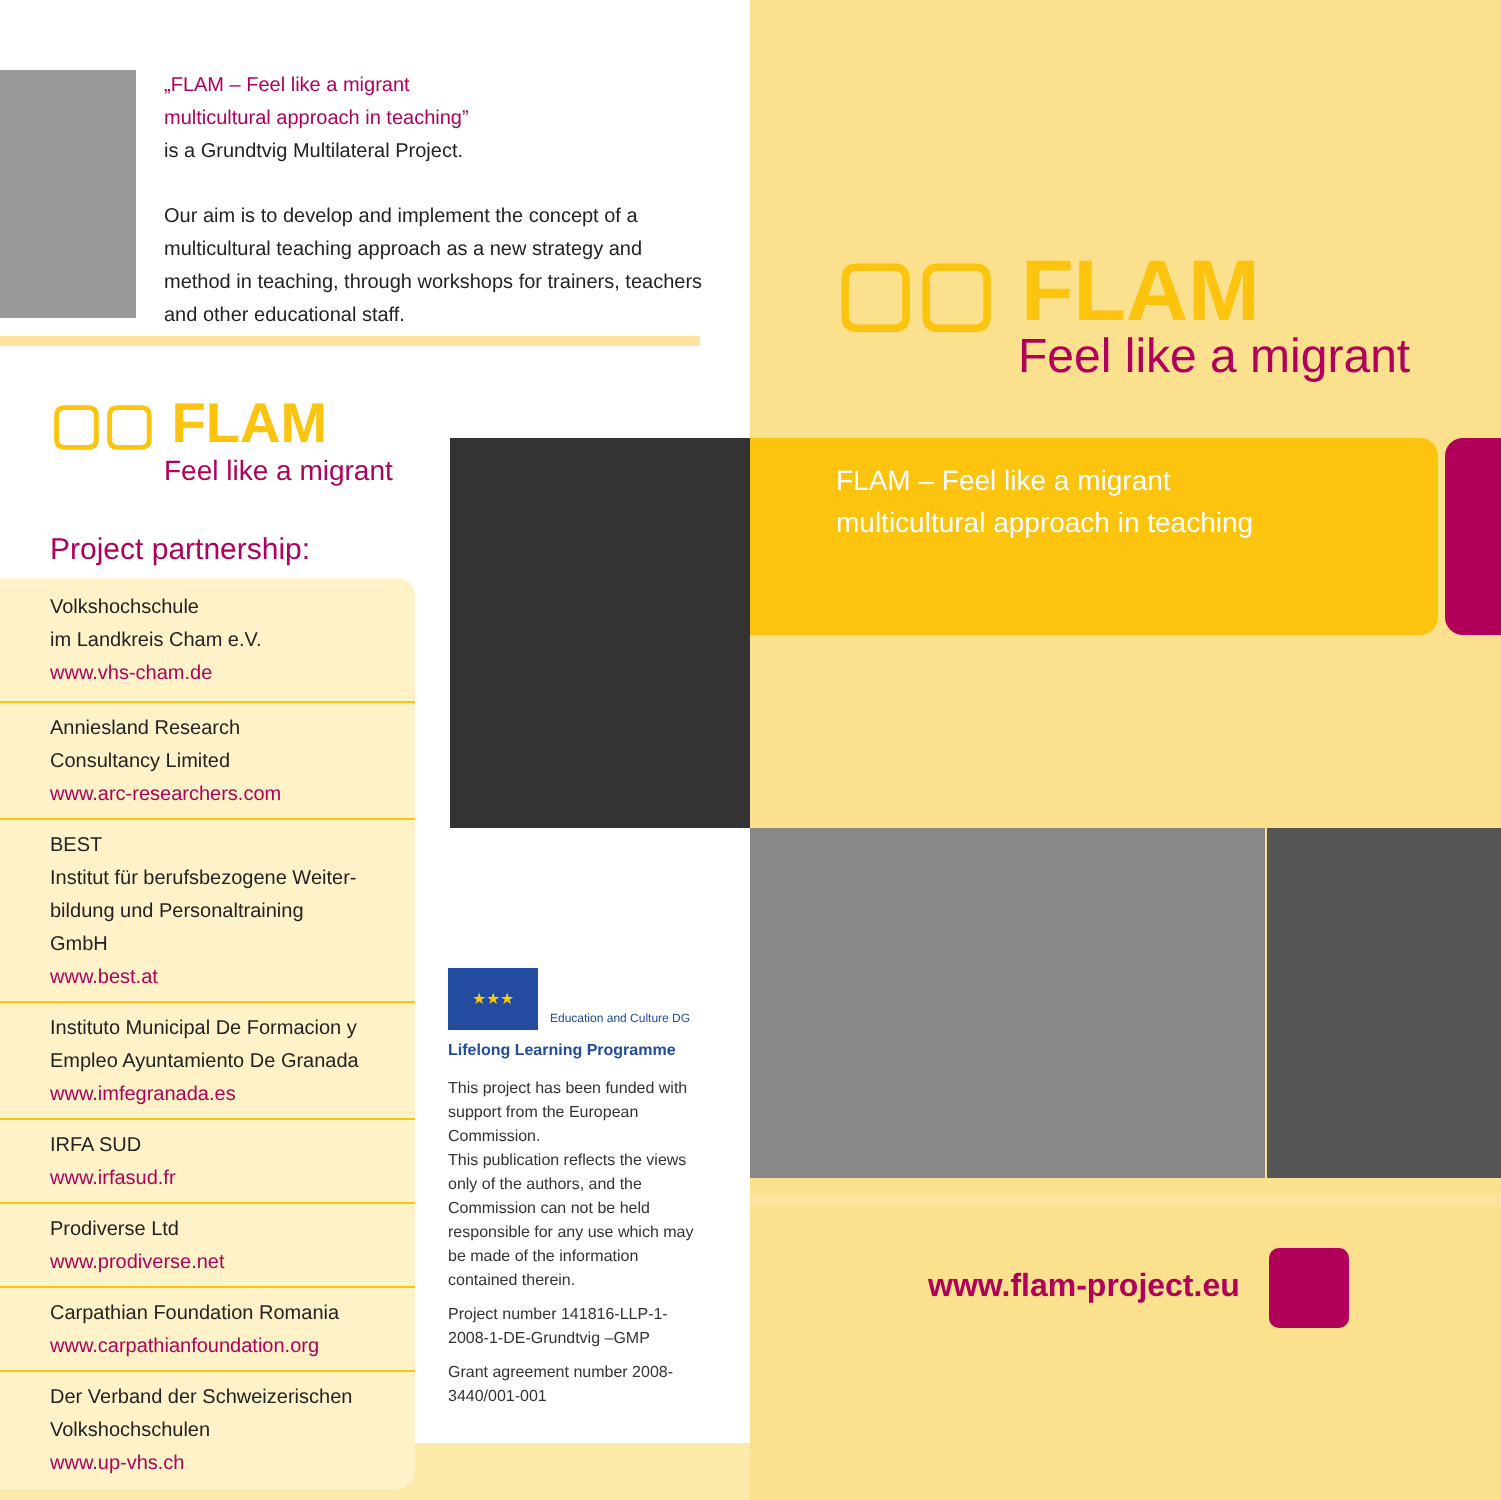„FLAM – Feel like a migrant
multicultural approach in teaching”
is a Grundtvig Multilateral Project.
Our aim is to develop and implement the concept of a multicultural teaching approach as a new strategy and method in teaching, through workshops for trainers, teachers and other educational staff.
▢▢ FLAM
Feel like a migrant
Project partnership:
Volkshochschule
im Landkreis Cham e.V.
www.vhs-cham.de
Anniesland Research
Consultancy Limited
www.arc-researchers.com
BEST
Institut für berufsbezogene Weiter-
bildung und Personaltraining GmbH
www.best.at
Instituto Municipal De Formacion y
Empleo Ayuntamiento De Granada
www.imfegranada.es
IRFA SUD
www.irfasud.fr
Prodiverse Ltd
www.prodiverse.net
Carpathian Foundation Romania
www.carpathianfoundation.org
Der Verband der Schweizerischen
Volkshochschulen
www.up-vhs.ch
★★★
Education and Culture DG
Lifelong Learning Programme
This project has been funded with support from the European Commission.
This publication reflects the views only of the authors, and the Commission can not be held responsible for any use which may be made of the information contained therein.
Project number 141816-LLP-1-2008-1-DE-Grundtvig –GMP
Grant agreement number 2008-3440/001-001
▢▢ FLAM
Feel like a migrant
FLAM – Feel like a migrant
multicultural approach in teaching
www.flam-project.eu